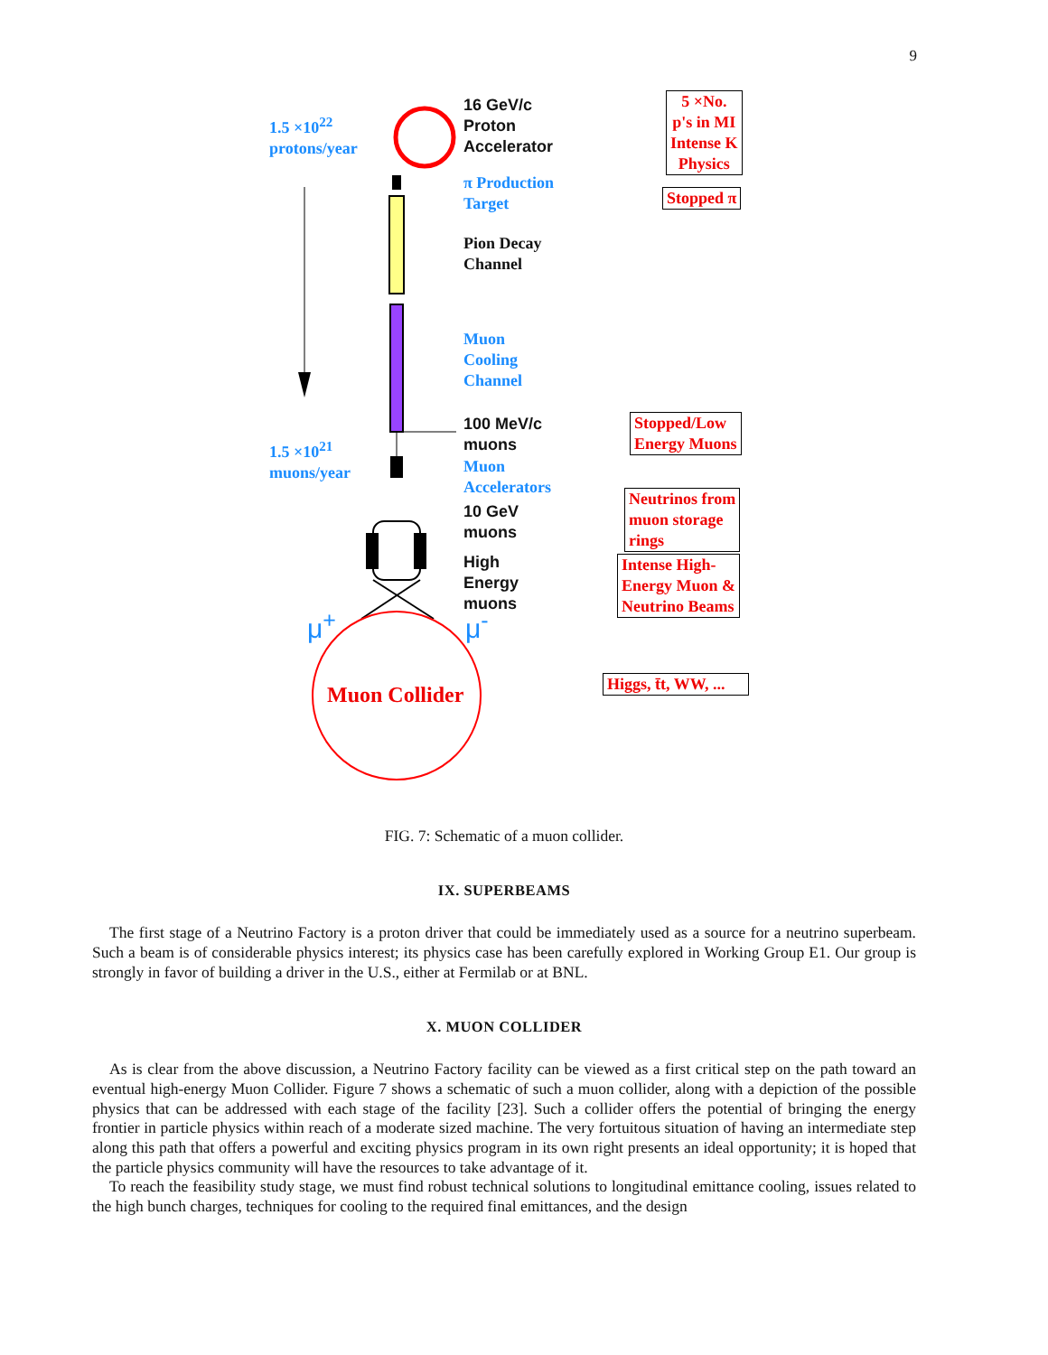9
1.5 ×10<sup>22</sup>
protons/year
16 GeV/c
Proton
Accelerator
5 ×No.
p's in MI
Intense K
Physics
π Production
Target
Stopped π
Pion Decay
Channel
Muon
Cooling
Channel
100 MeV/c
muons
Stopped/Low
Energy Muons
1.5 ×10<sup>21</sup>
muons/year
Muon
Accelerators
10 GeV
muons
Neutrinos from
muon storage
rings
High
Energy
muons
Intense High-
Energy Muon &
Neutrino Beams
μ<sup>+</sup> μ<sup>-</sup>
Muon Collider
Higgs, t̄t, WW, ...
FIG. 7: Schematic of a muon collider.
IX. SUPERBEAMS
The first stage of a Neutrino Factory is a proton driver that could be immediately used as a source for a neutrino superbeam. Such a beam is of considerable physics interest; its physics case has been carefully explored in Working Group E1. Our group is strongly in favor of building a driver in the U.S., either at Fermilab or at BNL.
X. MUON COLLIDER
As is clear from the above discussion, a Neutrino Factory facility can be viewed as a first critical step on the path toward an eventual high-energy Muon Collider. Figure 7 shows a schematic of such a muon collider, along with a depiction of the possible physics that can be addressed with each stage of the facility [23]. Such a collider offers the potential of bringing the energy frontier in particle physics within reach of a moderate sized machine. The very fortuitous situation of having an intermediate step along this path that offers a powerful and exciting physics program in its own right presents an ideal opportunity; it is hoped that the particle physics community will have the resources to take advantage of it.
To reach the feasibility study stage, we must find robust technical solutions to longitudinal emittance cooling, issues related to the high bunch charges, techniques for cooling to the required final emittances, and the design